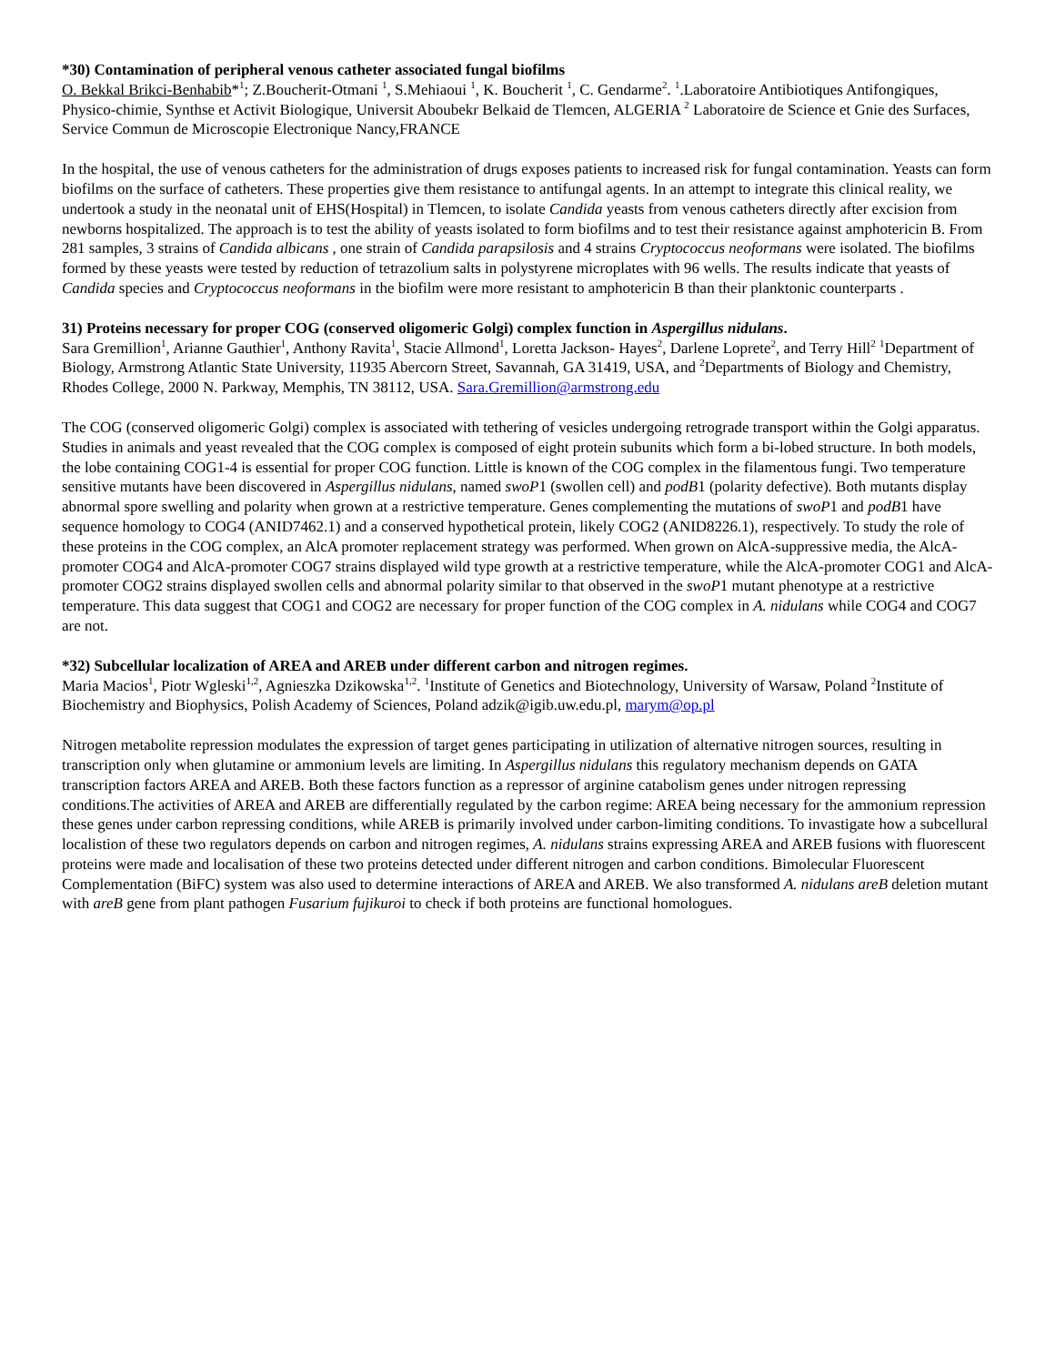*30) Contamination of peripheral venous catheter associated fungal biofilms
O. Bekkal Brikci-Benhabib*<sup>1</sup>; Z.Boucherit-Otmani <sup>1</sup>, S.Mehiaoui <sup>1</sup>, K. Boucherit <sup>1</sup>, C. Gendarme<sup>2</sup>. <sup>1</sup>.Laboratoire Antibiotiques Antifongiques, Physico-chimie, Synthse et Activit Biologique, Universit Aboubekr Belkaid de Tlemcen, ALGERIA <sup>2</sup> Laboratoire de Science et Gnie des Surfaces, Service Commun de Microscopie Electronique Nancy,FRANCE
In the hospital, the use of venous catheters for the administration of drugs exposes patients to increased risk for fungal contamination. Yeasts can form biofilms on the surface of catheters. These properties give them resistance to antifungal agents. In an attempt to integrate this clinical reality, we undertook a study in the neonatal unit of EHS(Hospital) in Tlemcen, to isolate Candida yeasts from venous catheters directly after excision from newborns hospitalized. The approach is to test the ability of yeasts isolated to form biofilms and to test their resistance against amphotericin B. From 281 samples, 3 strains of Candida albicans , one strain of Candida parapsilosis and 4 strains Cryptococcus neoformans were isolated. The biofilms formed by these yeasts were tested by reduction of tetrazolium salts in polystyrene microplates with 96 wells. The results indicate that yeasts of Candida species and Cryptococcus neoformans in the biofilm were more resistant to amphotericin B than their planktonic counterparts .
31) Proteins necessary for proper COG (conserved oligomeric Golgi) complex function in Aspergillus nidulans.
Sara Gremillion<sup>1</sup>, Arianne Gauthier<sup>1</sup>, Anthony Ravita<sup>1</sup>, Stacie Allmond<sup>1</sup>, Loretta Jackson- Hayes<sup>2</sup>, Darlene Loprete<sup>2</sup>, and Terry Hill<sup>2</sup> <sup>1</sup>Department of Biology, Armstrong Atlantic State University, 11935 Abercorn Street, Savannah, GA 31419, USA, and <sup>2</sup>Departments of Biology and Chemistry, Rhodes College, 2000 N. Parkway, Memphis, TN 38112, USA. Sara.Gremillion@armstrong.edu
The COG (conserved oligomeric Golgi) complex is associated with tethering of vesicles undergoing retrograde transport within the Golgi apparatus. Studies in animals and yeast revealed that the COG complex is composed of eight protein subunits which form a bi-lobed structure. In both models, the lobe containing COG1-4 is essential for proper COG function. Little is known of the COG complex in the filamentous fungi. Two temperature sensitive mutants have been discovered in Aspergillus nidulans, named swoP1 (swollen cell) and podB1 (polarity defective). Both mutants display abnormal spore swelling and polarity when grown at a restrictive temperature. Genes complementing the mutations of swoP1 and podB1 have sequence homology to COG4 (ANID7462.1) and a conserved hypothetical protein, likely COG2 (ANID8226.1), respectively. To study the role of these proteins in the COG complex, an AlcA promoter replacement strategy was performed. When grown on AlcA-suppressive media, the AlcA-promoter COG4 and AlcA-promoter COG7 strains displayed wild type growth at a restrictive temperature, while the AlcA-promoter COG1 and AlcA-promoter COG2 strains displayed swollen cells and abnormal polarity similar to that observed in the swoP1 mutant phenotype at a restrictive temperature. This data suggest that COG1 and COG2 are necessary for proper function of the COG complex in A. nidulans while COG4 and COG7 are not.
*32) Subcellular localization of AREA and AREB under different carbon and nitrogen regimes.
Maria Macios<sup>1</sup>, Piotr Wgleski<sup>1,2</sup>, Agnieszka Dzikowska<sup>1,2</sup>. <sup>1</sup>Institute of Genetics and Biotechnology, University of Warsaw, Poland <sup>2</sup>Institute of Biochemistry and Biophysics, Polish Academy of Sciences, Poland adzik@igib.uw.edu.pl, marym@op.pl
Nitrogen metabolite repression modulates the expression of target genes participating in utilization of alternative nitrogen sources, resulting in transcription only when glutamine or ammonium levels are limiting. In Aspergillus nidulans this regulatory mechanism depends on GATA transcription factors AREA and AREB. Both these factors function as a repressor of arginine catabolism genes under nitrogen repressing conditions.The activities of AREA and AREB are differentially regulated by the carbon regime: AREA being necessary for the ammonium repression these genes under carbon repressing conditions, while AREB is primarily involved under carbon-limiting conditions. To invastigate how a subcellural localistion of these two regulators depends on carbon and nitrogen regimes, A. nidulans strains expressing AREA and AREB fusions with fluorescent proteins were made and localisation of these two proteins detected under different nitrogen and carbon conditions. Bimolecular Fluorescent Complementation (BiFC) system was also used to determine interactions of AREA and AREB. We also transformed A. nidulans areB deletion mutant with areB gene from plant pathogen Fusarium fujikuroi to check if both proteins are functional homologues.